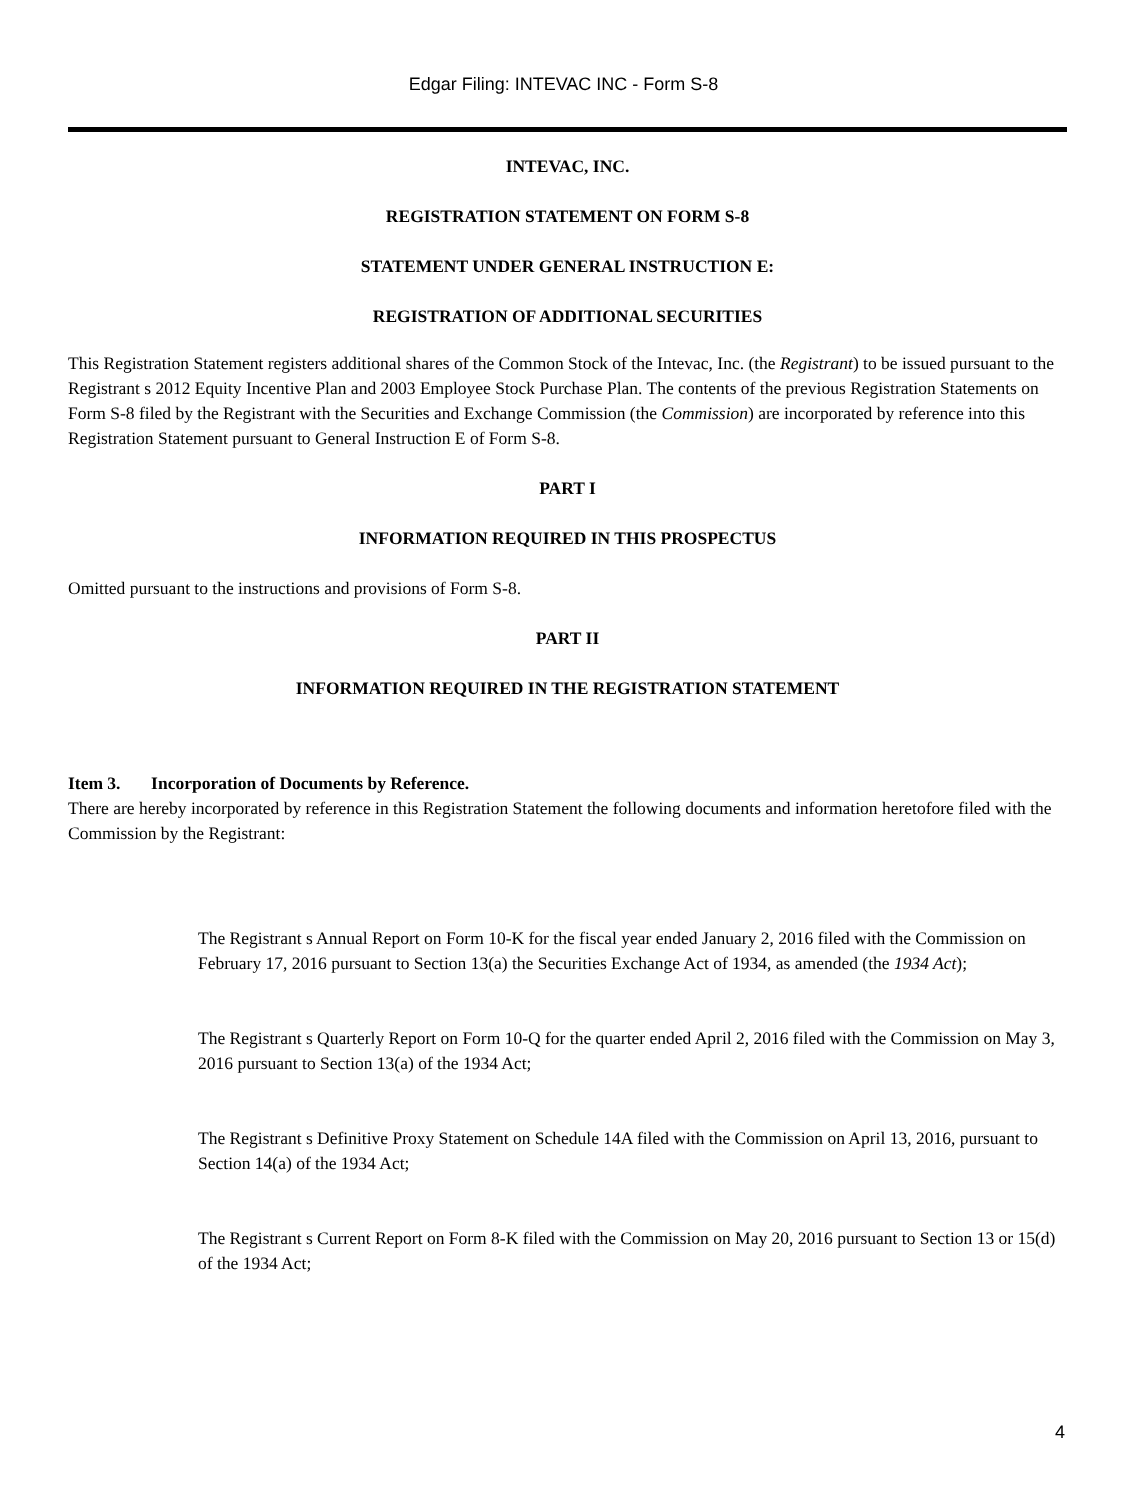Edgar Filing: INTEVAC INC - Form S-8
INTEVAC, INC.
REGISTRATION STATEMENT ON FORM S-8
STATEMENT UNDER GENERAL INSTRUCTION E:
REGISTRATION OF ADDITIONAL SECURITIES
This Registration Statement registers additional shares of the Common Stock of the Intevac, Inc. (the Registrant) to be issued pursuant to the Registrant s 2012 Equity Incentive Plan and 2003 Employee Stock Purchase Plan. The contents of the previous Registration Statements on Form S-8 filed by the Registrant with the Securities and Exchange Commission (the Commission) are incorporated by reference into this Registration Statement pursuant to General Instruction E of Form S-8.
PART I
INFORMATION REQUIRED IN THIS PROSPECTUS
Omitted pursuant to the instructions and provisions of Form S-8.
PART II
INFORMATION REQUIRED IN THE REGISTRATION STATEMENT
Item 3. Incorporation of Documents by Reference.
There are hereby incorporated by reference in this Registration Statement the following documents and information heretofore filed with the Commission by the Registrant:
The Registrant s Annual Report on Form 10-K for the fiscal year ended January 2, 2016 filed with the Commission on February 17, 2016 pursuant to Section 13(a) the Securities Exchange Act of 1934, as amended (the 1934 Act);
The Registrant s Quarterly Report on Form 10-Q for the quarter ended April 2, 2016 filed with the Commission on May 3, 2016 pursuant to Section 13(a) of the 1934 Act;
The Registrant s Definitive Proxy Statement on Schedule 14A filed with the Commission on April 13, 2016, pursuant to Section 14(a) of the 1934 Act;
The Registrant s Current Report on Form 8-K filed with the Commission on May 20, 2016 pursuant to Section 13 or 15(d) of the 1934 Act;
4